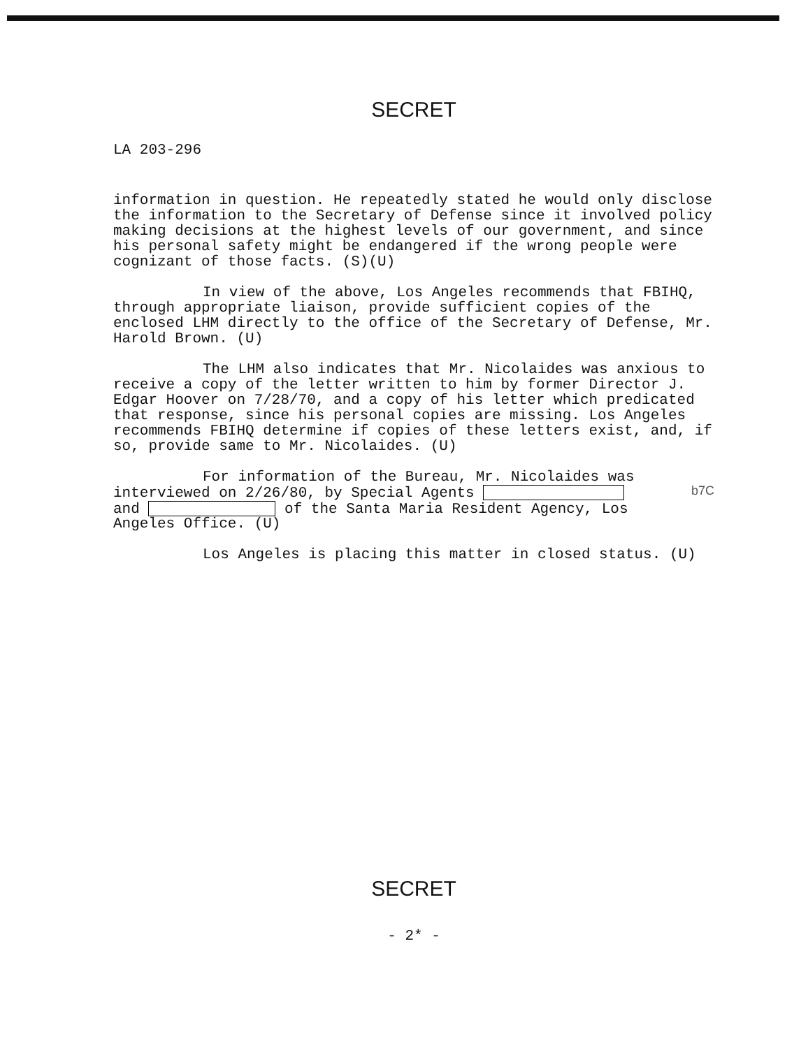SECRET
LA 203-296
information in question. He repeatedly stated he would only disclose the information to the Secretary of Defense since it involved policy making decisions at the highest levels of our government, and since his personal safety might be endangered if the wrong people were cognizant of those facts. (S)(U)
In view of the above, Los Angeles recommends that FBIHQ, through appropriate liaison, provide sufficient copies of the enclosed LHM directly to the office of the Secretary of Defense, Mr. Harold Brown. (U)
The LHM also indicates that Mr. Nicolaides was anxious to receive a copy of the letter written to him by former Director J. Edgar Hoover on 7/28/70, and a copy of his letter which predicated that response, since his personal copies are missing. Los Angeles recommends FBIHQ determine if copies of these letters exist, and, if so, provide same to Mr. Nicolaides. (U)
For information of the Bureau, Mr. Nicolaides was interviewed on 2/26/80, by Special Agents and of the Santa Maria Resident Agency, Los Angeles Office. (U)
b7C
Los Angeles is placing this matter in closed status. (U)
SECRET
- 2* -